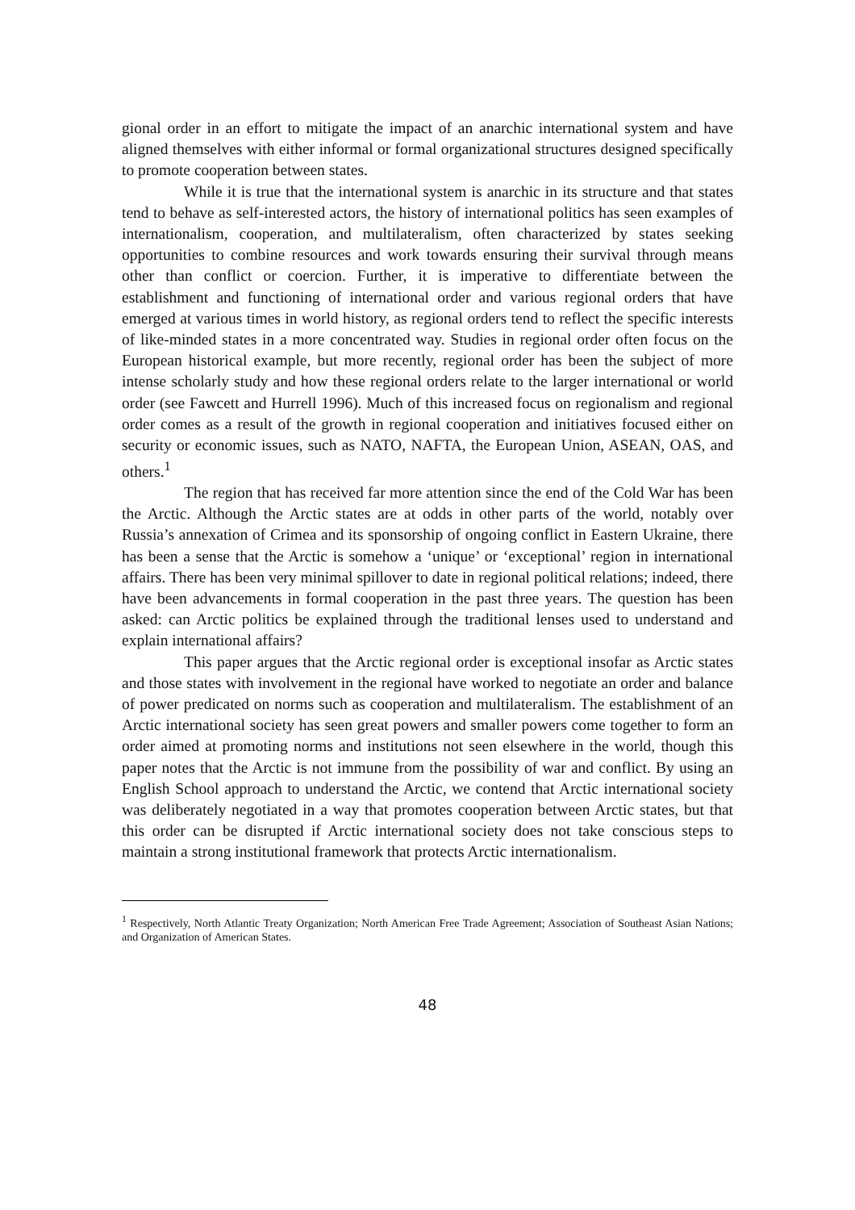gional order in an effort to mitigate the impact of an anarchic international system and have aligned themselves with either informal or formal organizational structures designed specifically to promote cooperation between states.
While it is true that the international system is anarchic in its structure and that states tend to behave as self-interested actors, the history of international politics has seen examples of internationalism, cooperation, and multilateralism, often characterized by states seeking opportunities to combine resources and work towards ensuring their survival through means other than conflict or coercion. Further, it is imperative to differentiate between the establishment and functioning of international order and various regional orders that have emerged at various times in world history, as regional orders tend to reflect the specific interests of like-minded states in a more concentrated way. Studies in regional order often focus on the European historical example, but more recently, regional order has been the subject of more intense scholarly study and how these regional orders relate to the larger international or world order (see Fawcett and Hurrell 1996). Much of this increased focus on regionalism and regional order comes as a result of the growth in regional cooperation and initiatives focused either on security or economic issues, such as NATO, NAFTA, the European Union, ASEAN, OAS, and others.<sup>1</sup>
The region that has received far more attention since the end of the Cold War has been the Arctic. Although the Arctic states are at odds in other parts of the world, notably over Russia’s annexation of Crimea and its sponsorship of ongoing conflict in Eastern Ukraine, there has been a sense that the Arctic is somehow a ‘unique’ or ‘exceptional’ region in international affairs. There has been very minimal spillover to date in regional political relations; indeed, there have been advancements in formal cooperation in the past three years. The question has been asked: can Arctic politics be explained through the traditional lenses used to understand and explain international affairs?
This paper argues that the Arctic regional order is exceptional insofar as Arctic states and those states with involvement in the regional have worked to negotiate an order and balance of power predicated on norms such as cooperation and multilateralism. The establishment of an Arctic international society has seen great powers and smaller powers come together to form an order aimed at promoting norms and institutions not seen elsewhere in the world, though this paper notes that the Arctic is not immune from the possibility of war and conflict. By using an English School approach to understand the Arctic, we contend that Arctic international society was deliberately negotiated in a way that promotes cooperation between Arctic states, but that this order can be disrupted if Arctic international society does not take conscious steps to maintain a strong institutional framework that protects Arctic internationalism.
<sup>1</sup> Respectively, North Atlantic Treaty Organization; North American Free Trade Agreement; Association of Southeast Asian Nations; and Organization of American States.
48